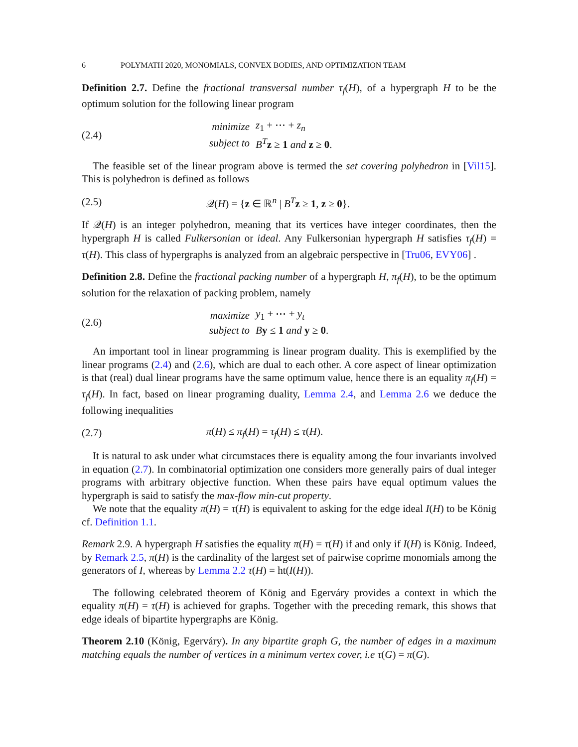6 POLYMATH 2020, MONOMIALS, CONVEX BODIES, AND OPTIMIZATION TEAM
Definition 2.7. Define the fractional transversal number τ<sub>f</sub>(H), of a hypergraph H to be the optimum solution for the following linear program
(2.4)
| minimize | z<sub>1</sub> + ⋯ + z<sub>n</sub> |
| subject to | B<sup>T</sup> z ≥ 1 and z ≥ 0 . |
The feasible set of the linear program above is termed the set covering polyhedron in [Vil15]. This is polyhedron is defined as follows
(2.5)
𝒬(H) = {z ∈ ℝ<sup>n</sup> | B<sup>T</sup> z ≥ 1, z ≥ 0}.
If 𝒬(H) is an integer polyhedron, meaning that its vertices have integer coordinates, then the hypergraph H is called Fulkersonian or ideal. Any Fulkersonian hypergraph H satisfies τ<sub>f</sub>(H) = τ(H). This class of hypergraphs is analyzed from an algebraic perspective in [Tru06, EVY06] .
Definition 2.8. Define the fractional packing number of a hypergraph H, π<sub>f</sub>(H), to be the optimum solution for the relaxation of packing problem, namely
(2.6)
| maximize | y<sub>1</sub> + ⋯ + y<sub>t</sub> |
| subject to | B y ≤ 1 and y ≥ 0 . |
An important tool in linear programming is linear program duality. This is exemplified by the linear programs (2.4) and (2.6), which are dual to each other. A core aspect of linear optimization is that (real) dual linear programs have the same optimum value, hence there is an equality π<sub>f</sub>(H) = τ<sub>f</sub>(H). In fact, based on linear programing duality, Lemma 2.4, and Lemma 2.6 we deduce the following inequalities
(2.7) π(H) ≤ π<sub>f</sub>(H) = τ<sub>f</sub>(H) ≤ τ(H).
It is natural to ask under what circumstaces there is equality among the four invariants involved in equation (2.7). In combinatorial optimization one considers more generally pairs of dual integer programs with arbitrary objective function. When these pairs have equal optimum values the hypergraph is said to satisfy the max-flow min-cut property.
We note that the equality π(H) = τ(H) is equivalent to asking for the edge ideal I(H) to be König cf. Definition 1.1.
Remark 2.9. A hypergraph H satisfies the equality π(H) = τ(H) if and only if I(H) is König. Indeed, by Remark 2.5, π(H) is the cardinality of the largest set of pairwise coprime monomials among the generators of I, whereas by Lemma 2.2 τ(H) = ht(I(H)).
The following celebrated theorem of König and Egerváry provides a context in which the equality π(H) = τ(H) is achieved for graphs. Together with the preceding remark, this shows that edge ideals of bipartite hypergraphs are König.
Theorem 2.10 (König, Egerváry). In any bipartite graph G, the number of edges in a maximum matching equals the number of vertices in a minimum vertex cover, i.e τ(G) = π(G).